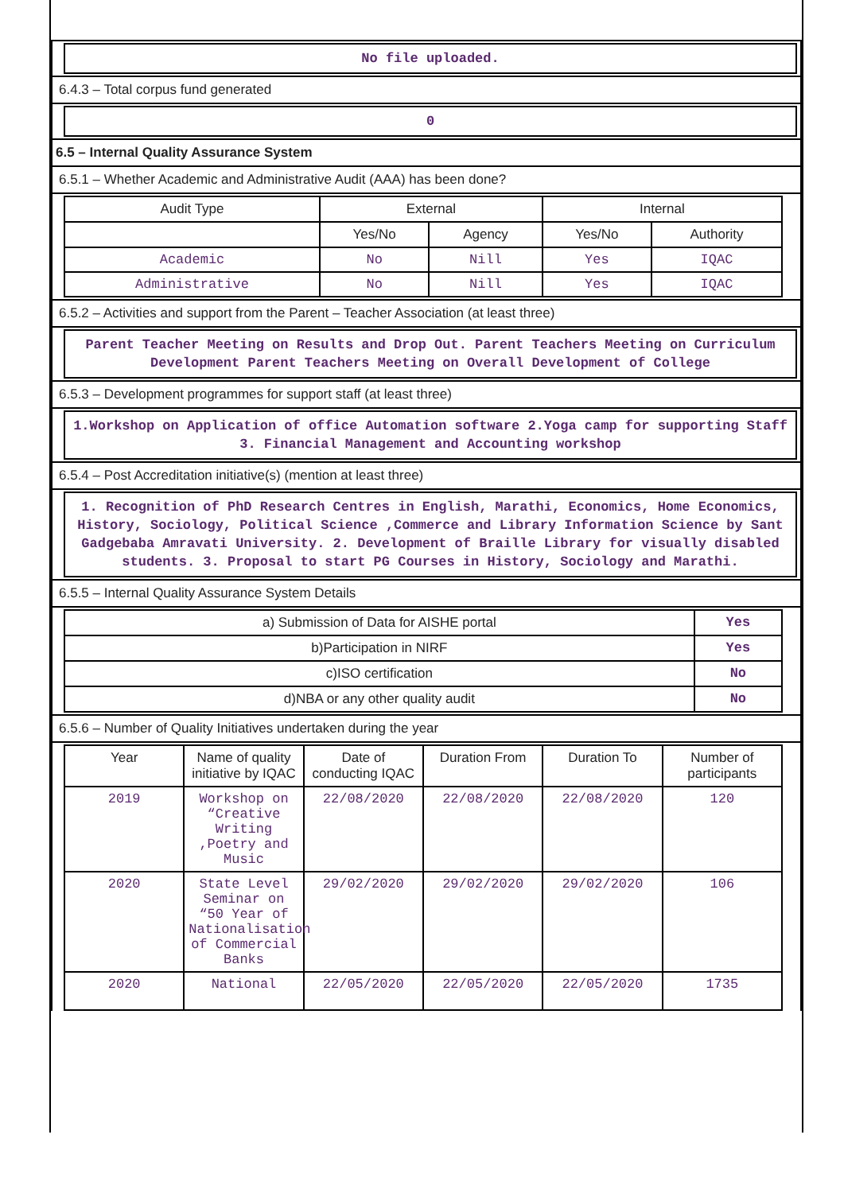No file uploaded.
6.4.3 – Total corpus fund generated
0
6.5 – Internal Quality Assurance System
6.5.1 – Whether Academic and Administrative Audit (AAA) has been done?
| Audit Type | External | | Internal | |
| --- | --- | --- | --- | --- |
| | Yes/No | Agency | Yes/No | Authority |
| Academic | No | Nill | Yes | IQAC |
| Administrative | No | Nill | Yes | IQAC |
6.5.2 – Activities and support from the Parent – Teacher Association (at least three)
Parent Teacher Meeting on Results and Drop Out. Parent Teachers Meeting on Curriculum Development Parent Teachers Meeting on Overall Development of College
6.5.3 – Development programmes for support staff (at least three)
1.Workshop on Application of office Automation software 2.Yoga camp for supporting Staff 3. Financial Management and Accounting workshop
6.5.4 – Post Accreditation initiative(s) (mention at least three)
1. Recognition of PhD Research Centres in English, Marathi, Economics, Home Economics, History, Sociology, Political Science ,Commerce and Library Information Science by Sant Gadgebaba Amravati University. 2. Development of Braille Library for visually disabled students. 3. Proposal to start PG Courses in History, Sociology and Marathi.
6.5.5 – Internal Quality Assurance System Details
| a) Submission of Data for AISHE portal | Yes |
| b)Participation in NIRF | Yes |
| c)ISO certification | No |
| d)NBA or any other quality audit | No |
6.5.6 – Number of Quality Initiatives undertaken during the year
| Year | Name of quality initiative by IQAC | Date of conducting IQAC | Duration From | Duration To | Number of participants |
| --- | --- | --- | --- | --- | --- |
| 2019 | Workshop on “Creative Writing ,Poetry and Music | 22/08/2020 | 22/08/2020 | 22/08/2020 | 120 |
| 2020 | State Level Seminar on “50 Year of Nationalisation of Commercial Banks | 29/02/2020 | 29/02/2020 | 29/02/2020 | 106 |
| 2020 | National | 22/05/2020 | 22/05/2020 | 22/05/2020 | 1735 |